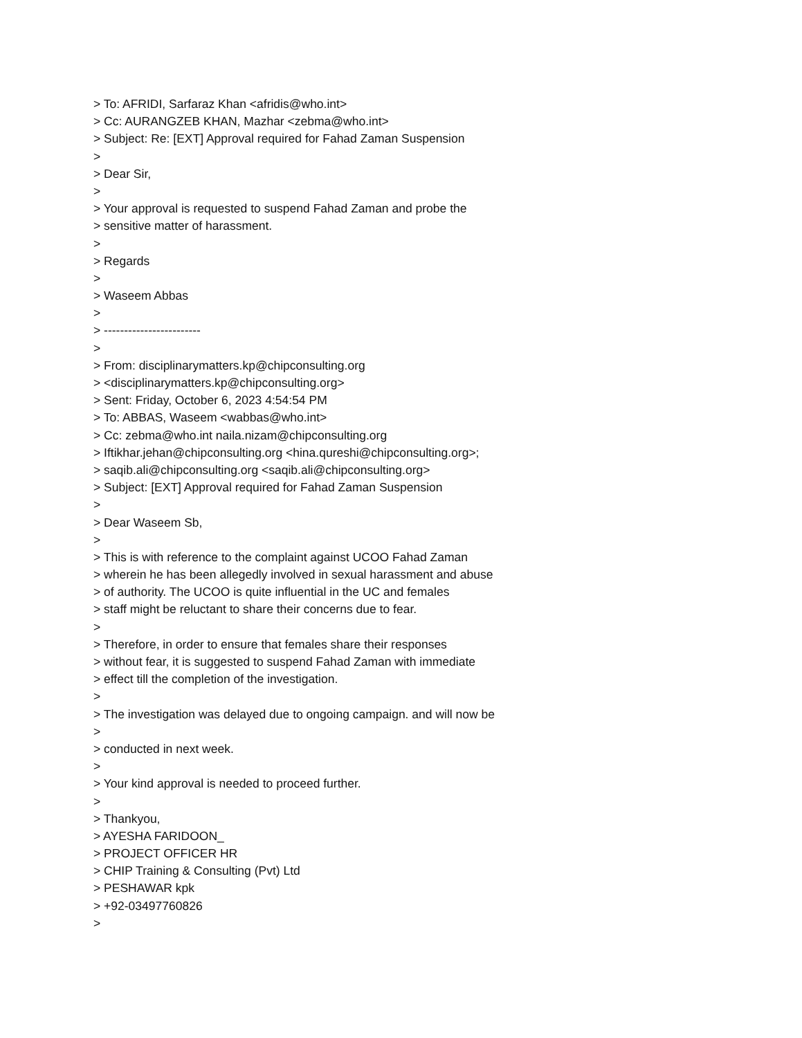> To: AFRIDI, Sarfaraz Khan <afridis@who.int>
> Cc: AURANGZEB KHAN, Mazhar <zebma@who.int>
> Subject: Re: [EXT] Approval required for Fahad Zaman Suspension
>
> Dear Sir,
>
> Your approval is requested to suspend Fahad Zaman and probe the
> sensitive matter of harassment.
>
> Regards
>
> Waseem Abbas
>
> ------------------------
>
> From: disciplinarymatters.kp@chipconsulting.org
> <disciplinarymatters.kp@chipconsulting.org>
> Sent: Friday, October 6, 2023 4:54:54 PM
> To: ABBAS, Waseem <wabbas@who.int>
> Cc: zebma@who.int naila.nizam@chipconsulting.org
> Iftikhar.jehan@chipconsulting.org <hina.qureshi@chipconsulting.org>;
> saqib.ali@chipconsulting.org <saqib.ali@chipconsulting.org>
> Subject: [EXT] Approval required for Fahad Zaman Suspension
>
> Dear Waseem Sb,
>
> This is with reference to the complaint against UCOO Fahad Zaman
> wherein he has been allegedly involved in sexual harassment and abuse
> of authority. The UCOO is quite influential in the UC and females
> staff might be reluctant to share their concerns due to fear.
>
> Therefore, in order to ensure that females share their responses
> without fear, it is suggested to suspend Fahad Zaman with immediate
> effect till the completion of the investigation.
>
> The investigation was delayed due to ongoing campaign. and will now be
>
> conducted in next week.
>
> Your kind approval is needed to proceed further.
>
> Thankyou,
> AYESHA FARIDOON_
> PROJECT OFFICER HR
> CHIP Training & Consulting (Pvt) Ltd
> PESHAWAR kpk
> +92-03497760826
>